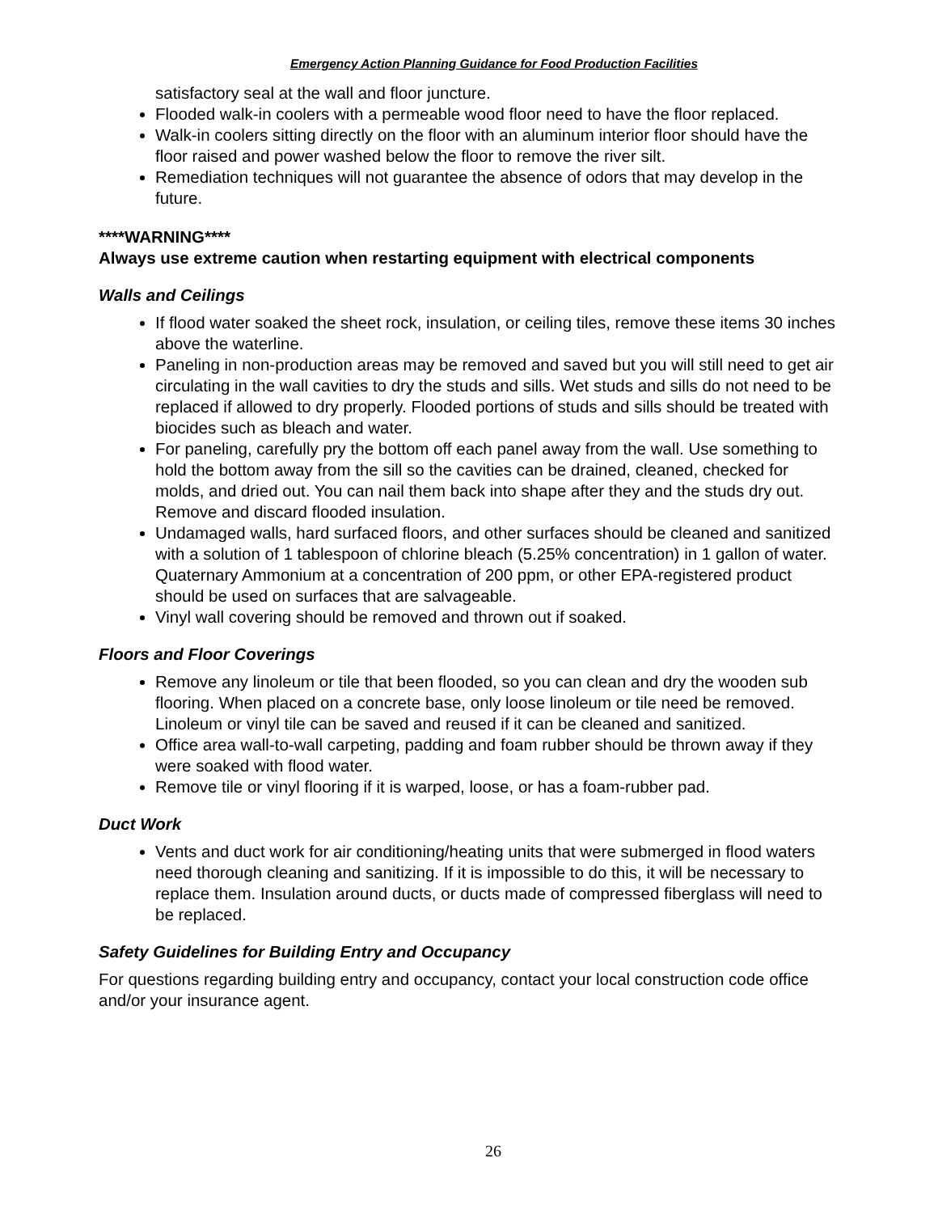Emergency Action Planning Guidance for Food Production Facilities
satisfactory seal at the wall and floor juncture.
Flooded walk-in coolers with a permeable wood floor need to have the floor replaced.
Walk-in coolers sitting directly on the floor with an aluminum interior floor should have the floor raised and power washed below the floor to remove the river silt.
Remediation techniques will not guarantee the absence of odors that may develop in the future.
****WARNING****
Always use extreme caution when restarting equipment with electrical components
Walls and Ceilings
If flood water soaked the sheet rock, insulation, or ceiling tiles, remove these items 30 inches above the waterline.
Paneling in non-production areas may be removed and saved but you will still need to get air circulating in the wall cavities to dry the studs and sills. Wet studs and sills do not need to be replaced if allowed to dry properly. Flooded portions of studs and sills should be treated with biocides such as bleach and water.
For paneling, carefully pry the bottom off each panel away from the wall. Use something to hold the bottom away from the sill so the cavities can be drained, cleaned, checked for molds, and dried out. You can nail them back into shape after they and the studs dry out. Remove and discard flooded insulation.
Undamaged walls, hard surfaced floors, and other surfaces should be cleaned and sanitized with a solution of 1 tablespoon of chlorine bleach (5.25% concentration) in 1 gallon of water. Quaternary Ammonium at a concentration of 200 ppm, or other EPA-registered product should be used on surfaces that are salvageable.
Vinyl wall covering should be removed and thrown out if soaked.
Floors and Floor Coverings
Remove any linoleum or tile that been flooded, so you can clean and dry the wooden sub flooring. When placed on a concrete base, only loose linoleum or tile need be removed. Linoleum or vinyl tile can be saved and reused if it can be cleaned and sanitized.
Office area wall-to-wall carpeting, padding and foam rubber should be thrown away if they were soaked with flood water.
Remove tile or vinyl flooring if it is warped, loose, or has a foam-rubber pad.
Duct Work
Vents and duct work for air conditioning/heating units that were submerged in flood waters need thorough cleaning and sanitizing. If it is impossible to do this, it will be necessary to replace them. Insulation around ducts, or ducts made of compressed fiberglass will need to be replaced.
Safety Guidelines for Building Entry and Occupancy
For questions regarding building entry and occupancy, contact your local construction code office and/or your insurance agent.
26